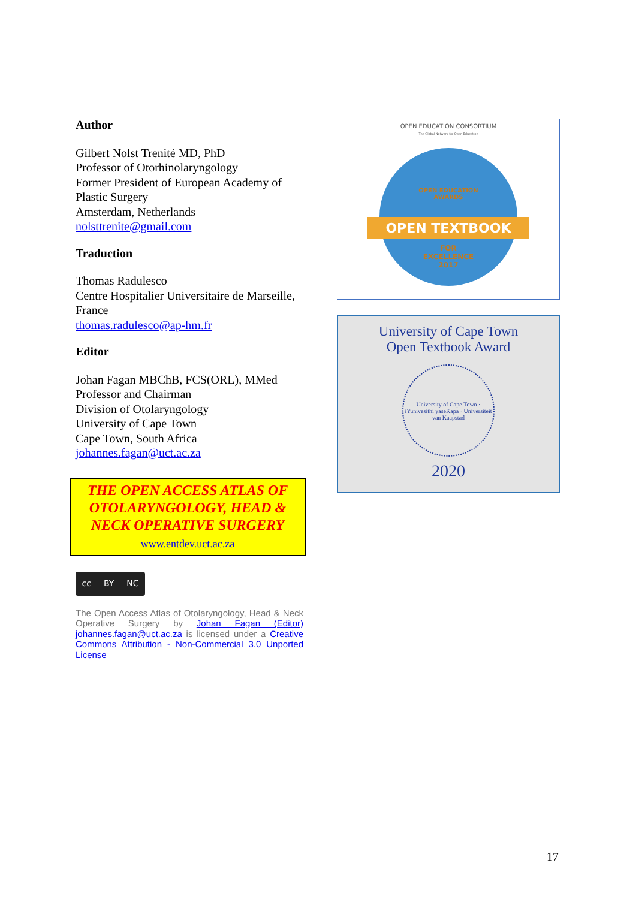Author
Gilbert Nolst Trenité MD, PhD
Professor of Otorhinolaryngology
Former President of European Academy of Plastic Surgery
Amsterdam, Netherlands
nolsttrenite@gmail.com
Traduction
Thomas Radulesco
Centre Hospitalier Universitaire de Marseille, France
thomas.radulesco@ap-hm.fr
Editor
Johan Fagan MBChB, FCS(ORL), MMed
Professor and Chairman
Division of Otolaryngology
University of Cape Town
Cape Town, South Africa
johannes.fagan@uct.ac.za
THE OPEN ACCESS ATLAS OF OTOLARYNGOLOGY, HEAD & NECK OPERATIVE SURGERY
www.entdev.uct.ac.za
cc BY NC
The Open Access Atlas of Otolaryngology, Head & Neck Operative Surgery by Johan Fagan (Editor) johannes.fagan@uct.ac.za is licensed under a Creative Commons Attribution - Non-Commercial 3.0 Unported License
OPEN EDUCATION CONSORTIUM
The Global Network for Open Education
OPEN EDUCATION
AWARDS
OPEN TEXTBOOK
FOR
EXCELLENCE
2017
University of Cape Town
Open Textbook Award
University of Cape Town · iYunivesithi yaseKapa · Universiteit van Kaapstad
2020
17